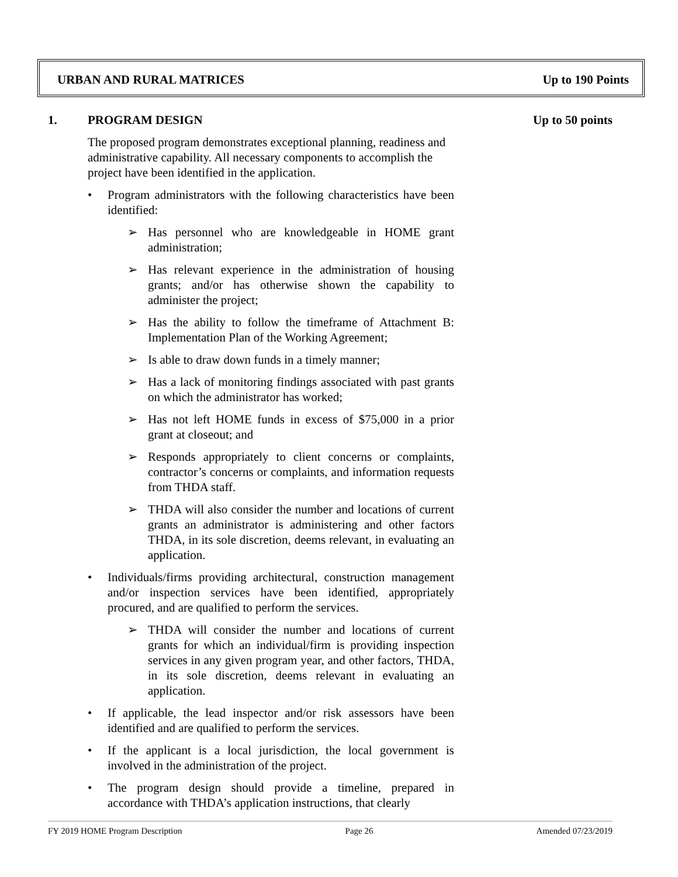URBAN AND RURAL MATRICES Up to 190 Points
1. PROGRAM DESIGN Up to 50 points
The proposed program demonstrates exceptional planning, readiness and administrative capability. All necessary components to accomplish the project have been identified in the application.
• Program administrators with the following characteristics have been identified:
➢ Has personnel who are knowledgeable in HOME grant administration;
➢ Has relevant experience in the administration of housing grants; and/or has otherwise shown the capability to administer the project;
➢ Has the ability to follow the timeframe of Attachment B: Implementation Plan of the Working Agreement;
➢ Is able to draw down funds in a timely manner;
➢ Has a lack of monitoring findings associated with past grants on which the administrator has worked;
➢ Has not left HOME funds in excess of $75,000 in a prior grant at closeout; and
➢ Responds appropriately to client concerns or complaints, contractor’s concerns or complaints, and information requests from THDA staff.
➢ THDA will also consider the number and locations of current grants an administrator is administering and other factors THDA, in its sole discretion, deems relevant, in evaluating an application.
• Individuals/firms providing architectural, construction management and/or inspection services have been identified, appropriately procured, and are qualified to perform the services.
➢ THDA will consider the number and locations of current grants for which an individual/firm is providing inspection services in any given program year, and other factors, THDA, in its sole discretion, deems relevant in evaluating an application.
• If applicable, the lead inspector and/or risk assessors have been identified and are qualified to perform the services.
• If the applicant is a local jurisdiction, the local government is involved in the administration of the project.
• The program design should provide a timeline, prepared in accordance with THDA’s application instructions, that clearly
FY 2019 HOME Program Description Page 26 Amended 07/23/2019